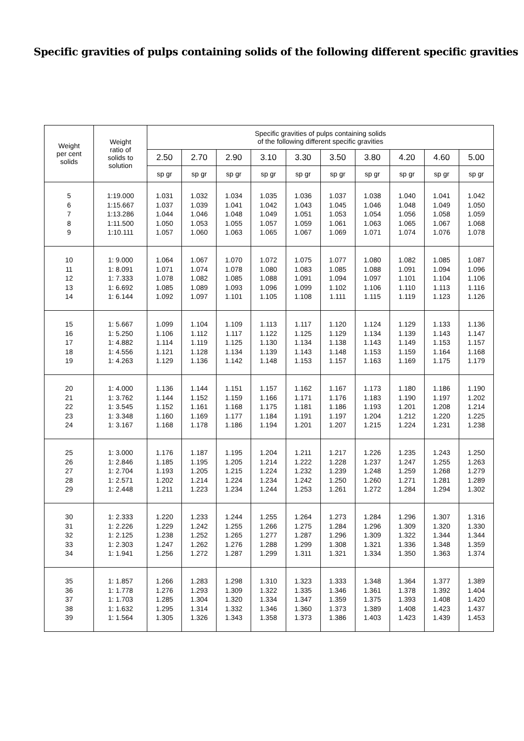Specific gravities of pulps containing solids of the following different specific gravities
| Weight per cent solids | Weight ratio of solids to solution | Specific gravities of pulps containing solids of the following different specific gravities | | | | | | | | | |
| --- | --- | --- | --- | --- | --- | --- | --- | --- | --- | --- | --- |
| | | 2.50 | 2.70 | 2.90 | 3.10 | 3.30 | 3.50 | 3.80 | 4.20 | 4.60 | 5.00 |
| | | sp gr | sp gr | sp gr | sp gr | sp gr | sp gr | sp gr | sp gr | sp gr | sp gr |
| 5 6 7 8 9 | 1:19.000 1:15.667 1:13.286 1:11.500 1:10.111 | 1.031 1.037 1.044 1.050 1.057 | 1.032 1.039 1.046 1.053 1.060 | 1.034 1.041 1.048 1.055 1.063 | 1.035 1.042 1.049 1.057 1.065 | 1.036 1.043 1.051 1.059 1.067 | 1.037 1.045 1.053 1.061 1.069 | 1.038 1.046 1.054 1.063 1.071 | 1.040 1.048 1.056 1.065 1.074 | 1.041 1.049 1.058 1.067 1.076 | 1.042 1.050 1.059 1.068 1.078 |
| 10 11 12 13 14 | 1: 9.000 1: 8.091 1: 7.333 1: 6.692 1: 6.144 | 1.064 1.071 1.078 1.085 1.092 | 1.067 1.074 1.082 1.089 1.097 | 1.070 1.078 1.085 1.093 1.101 | 1.072 1.080 1.088 1.096 1.105 | 1.075 1.083 1.091 1.099 1.108 | 1.077 1.085 1.094 1.102 1.111 | 1.080 1.088 1.097 1.106 1.115 | 1.082 1.091 1.101 1.110 1.119 | 1.085 1.094 1.104 1.113 1.123 | 1.087 1.096 1.106 1.116 1.126 |
| 15 16 17 18 19 | 1: 5.667 1: 5.250 1: 4.882 1: 4.556 1: 4.263 | 1.099 1.106 1.114 1.121 1.129 | 1.104 1.112 1.119 1.128 1.136 | 1.109 1.117 1.125 1.134 1.142 | 1.113 1.122 1.130 1.139 1.148 | 1.117 1.125 1.134 1.143 1.153 | 1.120 1.129 1.138 1.148 1.157 | 1.124 1.134 1.143 1.153 1.163 | 1.129 1.139 1.149 1.159 1.169 | 1.133 1.143 1.153 1.164 1.175 | 1.136 1.147 1.157 1.168 1.179 |
| 20 21 22 23 24 | 1: 4.000 1: 3.762 1: 3.545 1: 3.348 1: 3.167 | 1.136 1.144 1.152 1.160 1.168 | 1.144 1.152 1.161 1.169 1.178 | 1.151 1.159 1.168 1.177 1.186 | 1.157 1.166 1.175 1.184 1.194 | 1.162 1.171 1.181 1.191 1.201 | 1.167 1.176 1.186 1.197 1.207 | 1.173 1.183 1.193 1.204 1.215 | 1.180 1.190 1.201 1.212 1.224 | 1.186 1.197 1.208 1.220 1.231 | 1.190 1.202 1.214 1.225 1.238 |
| 25 26 27 28 29 | 1: 3.000 1: 2.846 1: 2.704 1: 2.571 1: 2.448 | 1.176 1.185 1.193 1.202 1.211 | 1.187 1.195 1.205 1.214 1.223 | 1.195 1.205 1.215 1.224 1.234 | 1.204 1.214 1.224 1.234 1.244 | 1.211 1.222 1.232 1.242 1.253 | 1.217 1.228 1.239 1.250 1.261 | 1.226 1.237 1.248 1.260 1.272 | 1.235 1.247 1.259 1.271 1.284 | 1.243 1.255 1.268 1.281 1.294 | 1.250 1.263 1.279 1.289 1.302 |
| 30 31 32 33 34 | 1: 2.333 1: 2.226 1: 2.125 1: 2.303 1: 1.941 | 1.220 1.229 1.238 1.247 1.256 | 1.233 1.242 1.252 1.262 1.272 | 1.244 1.255 1.265 1.276 1.287 | 1.255 1.266 1.277 1.288 1.299 | 1.264 1.275 1.287 1.299 1.311 | 1.273 1.284 1.296 1.308 1.321 | 1.284 1.296 1.309 1.321 1.334 | 1.296 1.309 1.322 1.336 1.350 | 1.307 1.320 1.344 1.348 1.363 | 1.316 1.330 1.344 1.359 1.374 |
| 35 36 37 38 39 | 1: 1.857 1: 1.778 1: 1.703 1: 1.632 1: 1.564 | 1.266 1.276 1.285 1.295 1.305 | 1.283 1.293 1.304 1.314 1.326 | 1.298 1.309 1.320 1.332 1.343 | 1.310 1.322 1.334 1.346 1.358 | 1.323 1.335 1.347 1.360 1.373 | 1.333 1.346 1.359 1.373 1.386 | 1.348 1.361 1.375 1.389 1.403 | 1.364 1.378 1.393 1.408 1.423 | 1.377 1.392 1.408 1.423 1.439 | 1.389 1.404 1.420 1.437 1.453 |